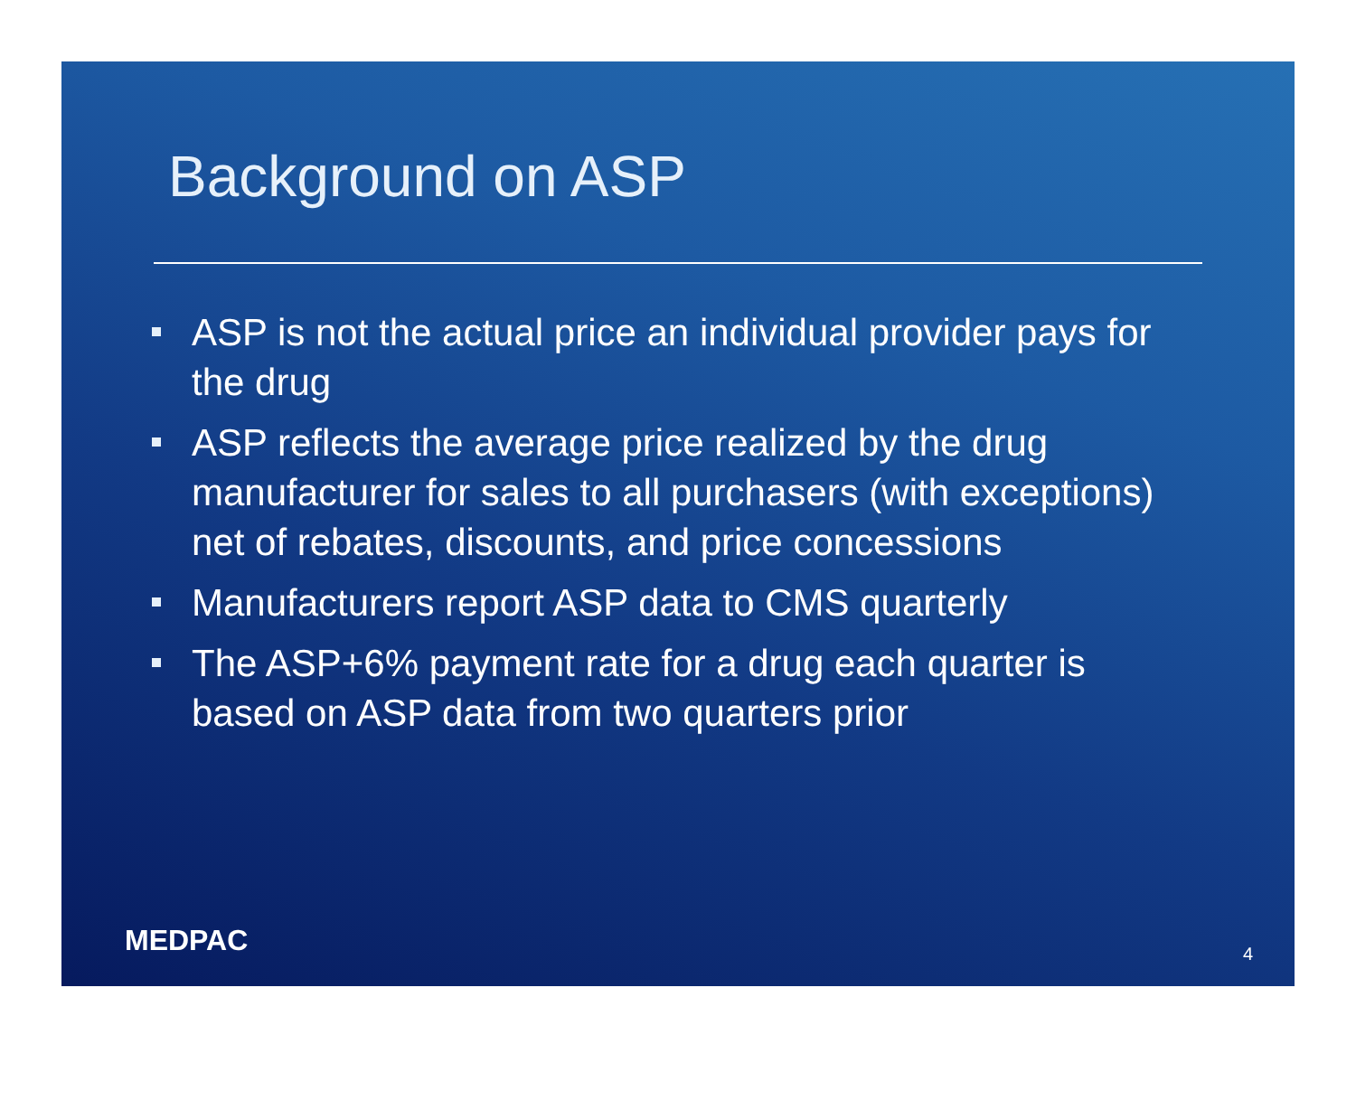Background on ASP
ASP is not the actual price an individual provider pays for the drug
ASP reflects the average price realized by the drug manufacturer for sales to all purchasers (with exceptions) net of rebates, discounts, and price concessions
Manufacturers report ASP data to CMS quarterly
The ASP+6% payment rate for a drug each quarter is based on ASP data from two quarters prior
MEDPAC 4